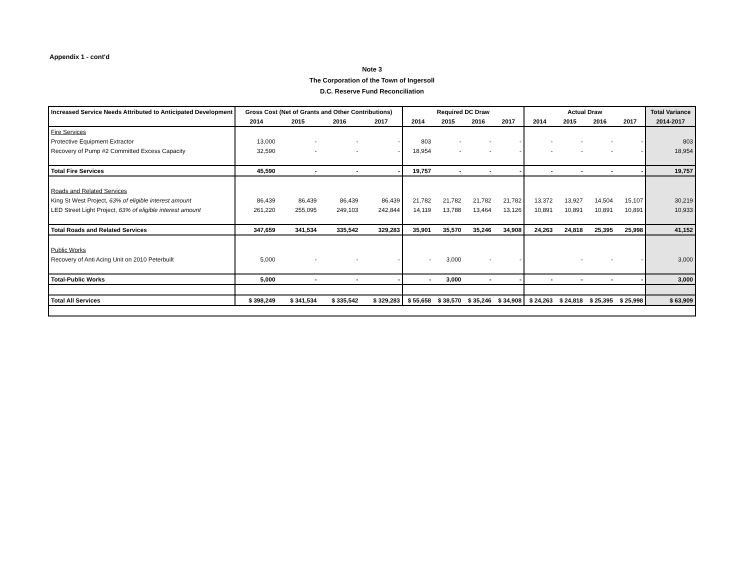Appendix 1 - cont'd
Note 3
The Corporation of the Town of Ingersoll
D.C. Reserve Fund Reconciliation
| Increased Service Needs Attributed to Anticipated Development | Gross Cost (Net of Grants and Other Contributions) | | | | Required DC Draw | | | | Actual Draw | | | | Total Variance |
| --- | --- | --- | --- | --- | --- | --- | --- | --- | --- | --- | --- | --- | --- |
| | 2014 | 2015 | 2016 | 2017 | 2014 | 2015 | 2016 | 2017 | 2014 | 2015 | 2016 | 2017 | 2014-2017 |
| Fire Services | | | | | | | | | | | | | |
| Protective Equipment Extractor | 13,000 | - | - | - | 803 | - | - | - | - | - | - | - | 803 |
| Recovery of Pump #2 Committed Excess Capacity | 32,590 | - | - | - | 18,954 | - | - | - | - | - | - | - | 18,954 |
| Total Fire Services | 45,590 | - | - | - | 19,757 | - | - | - | - | - | - | - | 19,757 |
| Roads and Related Services | | | | | | | | | | | | | |
| King St West Project, 63% of eligible interest amount | 86,439 | 86,439 | 86,439 | 86,439 | 21,782 | 21,782 | 21,782 | 21,782 | 13,372 | 13,927 | 14,504 | 15,107 | 30,219 |
| LED Street Light Project, 63% of eligible interest amount | 261,220 | 255,095 | 249,103 | 242,844 | 14,119 | 13,788 | 13,464 | 13,126 | 10,891 | 10,891 | 10,891 | 10,891 | 10,933 |
| Total Roads and Related Services | 347,659 | 341,534 | 335,542 | 329,283 | 35,901 | 35,570 | 35,246 | 34,908 | 24,263 | 24,818 | 25,395 | 25,998 | 41,152 |
| Public Works | | | | | | | | | | | | | |
| Recovery of Anti Acing Unit on 2010 Peterbuilt | 5,000 | - | - | - | - | 3,000 | - | - | | - | - | - | 3,000 |
| Total-Public Works | 5,000 | - | - | - | - | 3,000 | - | - | - | - | - | - | 3,000 |
| Total All Services | $ 398,249 | $ 341,534 | $ 335,542 | $ 329,283 | $ 55,658 | $ 38,570 | $ 35,246 | $ 34,908 | $ 24,263 | $ 24,818 | $ 25,395 | $ 25,998 | $ 63,909 |